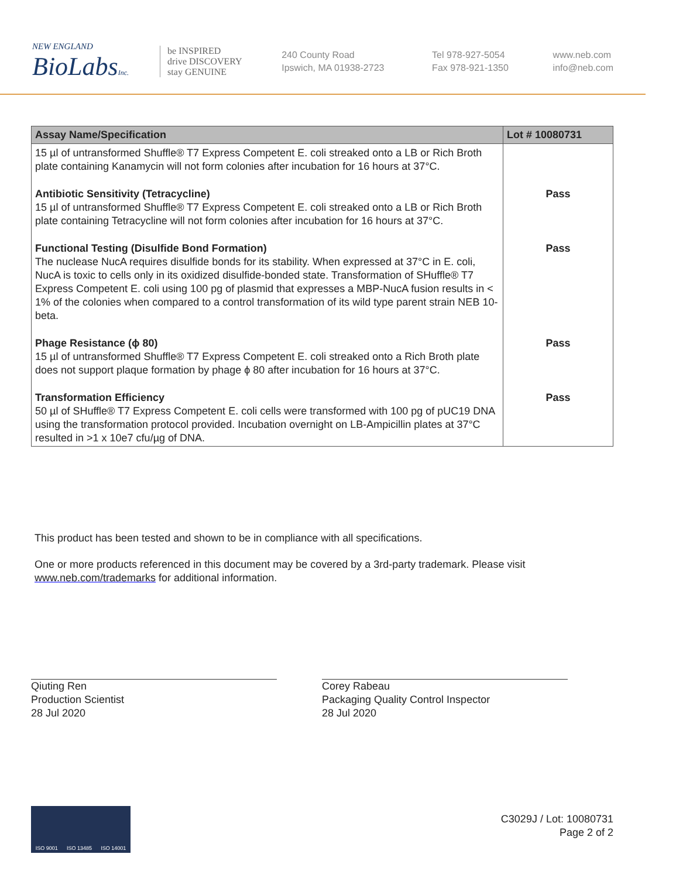NEW ENGLAND
BioLabsInc.
be INSPIRED
drive DISCOVERY
stay GENUINE
240 County Road
Ipswich, MA 01938-2723
Tel 978-927-5054
Fax 978-921-1350
www.neb.com
info@neb.com
| Assay Name/Specification | Lot # 10080731 |
| --- | --- |
| 15 µl of untransformed Shuffle® T7 Express Competent E. coli streaked onto a LB or Rich Broth plate containing Kanamycin will not form colonies after incubation for 16 hours at 37°C. | |
| Antibiotic Sensitivity (Tetracycline) 15 µl of untransformed Shuffle® T7 Express Competent E. coli streaked onto a LB or Rich Broth plate containing Tetracycline will not form colonies after incubation for 16 hours at 37°C. | Pass |
| Functional Testing (Disulfide Bond Formation) The nuclease NucA requires disulfide bonds for its stability. When expressed at 37°C in E. coli, NucA is toxic to cells only in its oxidized disulfide-bonded state. Transformation of SHuffle® T7 Express Competent E. coli using 100 pg of plasmid that expresses a MBP-NucA fusion results in < 1% of the colonies when compared to a control transformation of its wild type parent strain NEB 10-beta. | Pass |
| Phage Resistance (ϕ 80) 15 µl of untransformed Shuffle® T7 Express Competent E. coli streaked onto a Rich Broth plate does not support plaque formation by phage ϕ 80 after incubation for 16 hours at 37°C. | Pass |
| Transformation Efficiency 50 µl of SHuffle® T7 Express Competent E. coli cells were transformed with 100 pg of pUC19 DNA using the transformation protocol provided. Incubation overnight on LB-Ampicillin plates at 37°C resulted in >1 x 10e7 cfu/µg of DNA. | Pass |
This product has been tested and shown to be in compliance with all specifications.
One or more products referenced in this document may be covered by a 3rd-party trademark. Please visit
www.neb.com/trademarks for additional information.
Qiuting Ren
Production Scientist
28 Jul 2020
Corey Rabeau
Packaging Quality Control Inspector
28 Jul 2020
ISO 9001 ISO 13485 ISO 14001
C3029J / Lot: 10080731
Page 2 of 2